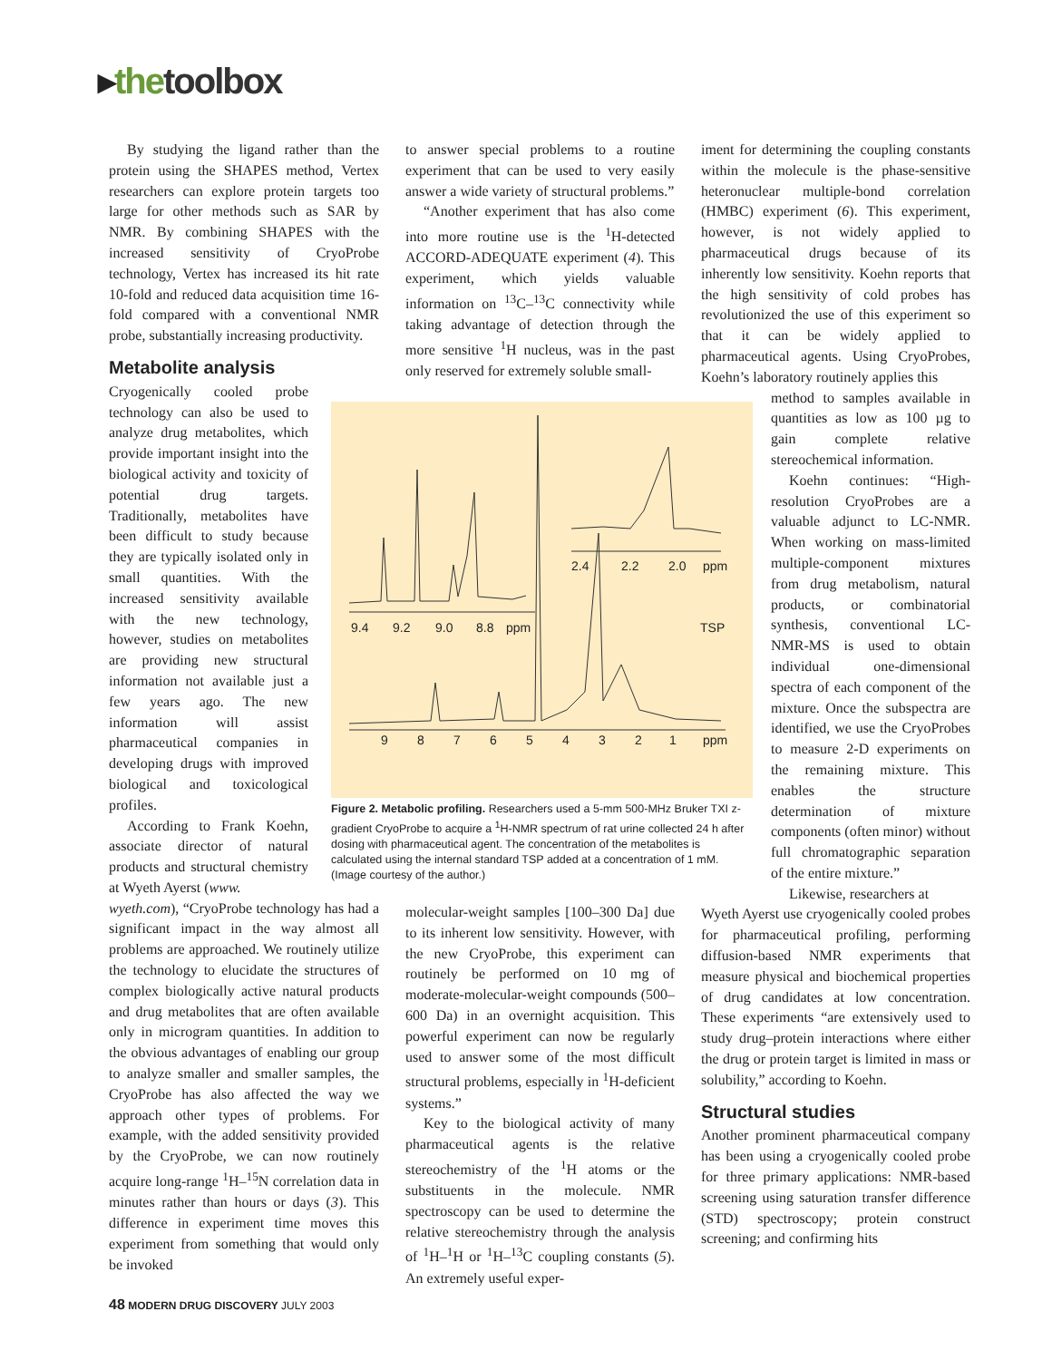▸the toolbox
By studying the ligand rather than the protein using the SHAPES method, Vertex researchers can explore protein targets too large for other methods such as SAR by NMR. By combining SHAPES with the increased sensitivity of CryoProbe technology, Vertex has increased its hit rate 10-fold and reduced data acquisition time 16-fold compared with a conventional NMR probe, substantially increasing productivity.
Metabolite analysis
Cryogenically cooled probe technology can also be used to analyze drug metabolites, which provide important insight into the biological activity and toxicity of potential drug targets. Traditionally, metabolites have been difficult to study because they are typically isolated only in small quantities. With the increased sensitivity available with the new technology, however, studies on metabolites are providing new structural information not available just a few years ago. The new information will assist pharmaceutical companies in developing drugs with improved biological and toxicological profiles.
According to Frank Koehn, associate director of natural products and structural chemistry at Wyeth Ayerst (www.
wyeth.com), “CryoProbe technology has had a significant impact in the way almost all problems are approached. We routinely utilize the technology to elucidate the structures of complex biologically active natural products and drug metabolites that are often available only in microgram quantities. In addition to the obvious advantages of enabling our group to analyze smaller and smaller samples, the CryoProbe has also affected the way we approach other types of problems. For example, with the added sensitivity provided by the CryoProbe, we can now routinely acquire long-range <sup>1</sup>H–<sup>15</sup>N correlation data in minutes rather than hours or days (3). This difference in experiment time moves this experiment from something that would only be invoked
to answer special problems to a routine experiment that can be used to very easily answer a wide variety of structural problems.”
“Another experiment that has also come into more routine use is the <sup>1</sup>H-detected ACCORD-ADEQUATE experiment (4). This experiment, which yields valuable information on <sup>13</sup>C–<sup>13</sup>C connectivity while taking advantage of detection through the more sensitive <sup>1</sup>H nucleus, was in the past only reserved for extremely soluble small-
9.4
9.2
9.0
8.8
ppm
2.4
2.2
2.0
ppm
TSP
9
8
7
6
5
4
3
2
1
ppm
Figure 2. Metabolic profiling. Researchers used a 5-mm 500-MHz Bruker TXI z-gradient CryoProbe to acquire a <sup>1</sup>H-NMR spectrum of rat urine collected 24 h after dosing with pharmaceutical agent. The concentration of the metabolites is calculated using the internal standard TSP added at a concentration of 1 mM. (Image courtesy of the author.)
molecular-weight samples [100–300 Da] due to its inherent low sensitivity. However, with the new CryoProbe, this experiment can routinely be performed on 10 mg of moderate-molecular-weight compounds (500–600 Da) in an overnight acquisition. This powerful experiment can now be regularly used to answer some of the most difficult structural problems, especially in <sup>1</sup>H-deficient systems.”
Key to the biological activity of many pharmaceutical agents is the relative stereochemistry of the <sup>1</sup>H atoms or the substituents in the molecule. NMR spectroscopy can be used to determine the relative stereochemistry through the analysis of <sup>1</sup>H–<sup>1</sup>H or <sup>1</sup>H–<sup>13</sup>C coupling constants (5). An extremely useful exper-
iment for determining the coupling constants within the molecule is the phase-sensitive heteronuclear multiple-bond correlation (HMBC) experiment (6). This experiment, however, is not widely applied to pharmaceutical drugs because of its inherently low sensitivity. Koehn reports that the high sensitivity of cold probes has revolutionized the use of this experiment so that it can be widely applied to pharmaceutical agents. Using CryoProbes, Koehn’s laboratory routinely applies this
method to samples available in quantities as low as 100 µg to gain complete relative stereochemical information.
Koehn continues: “High-resolution CryoProbes are a valuable adjunct to LC-NMR. When working on mass-limited multiple-component mixtures from drug metabolism, natural products, or combinatorial synthesis, conventional LC-NMR-MS is used to obtain individual one-dimensional spectra of each component of the mixture. Once the subspectra are identified, we use the CryoProbes to measure 2-D experiments on the remaining mixture. This enables the structure determination of mixture components (often minor) without full chromatographic separation of the entire mixture.”
Likewise, researchers at
Wyeth Ayerst use cryogenically cooled probes for pharmaceutical profiling, performing diffusion-based NMR experiments that measure physical and biochemical properties of drug candidates at low concentration. These experiments “are extensively used to study drug–protein interactions where either the drug or protein target is limited in mass or solubility,” according to Koehn.
Structural studies
Another prominent pharmaceutical company has been using a cryogenically cooled probe for three primary applications: NMR-based screening using saturation transfer difference (STD) spectroscopy; protein construct screening; and confirming hits
48 MODERN DRUG DISCOVERY JULY 2003